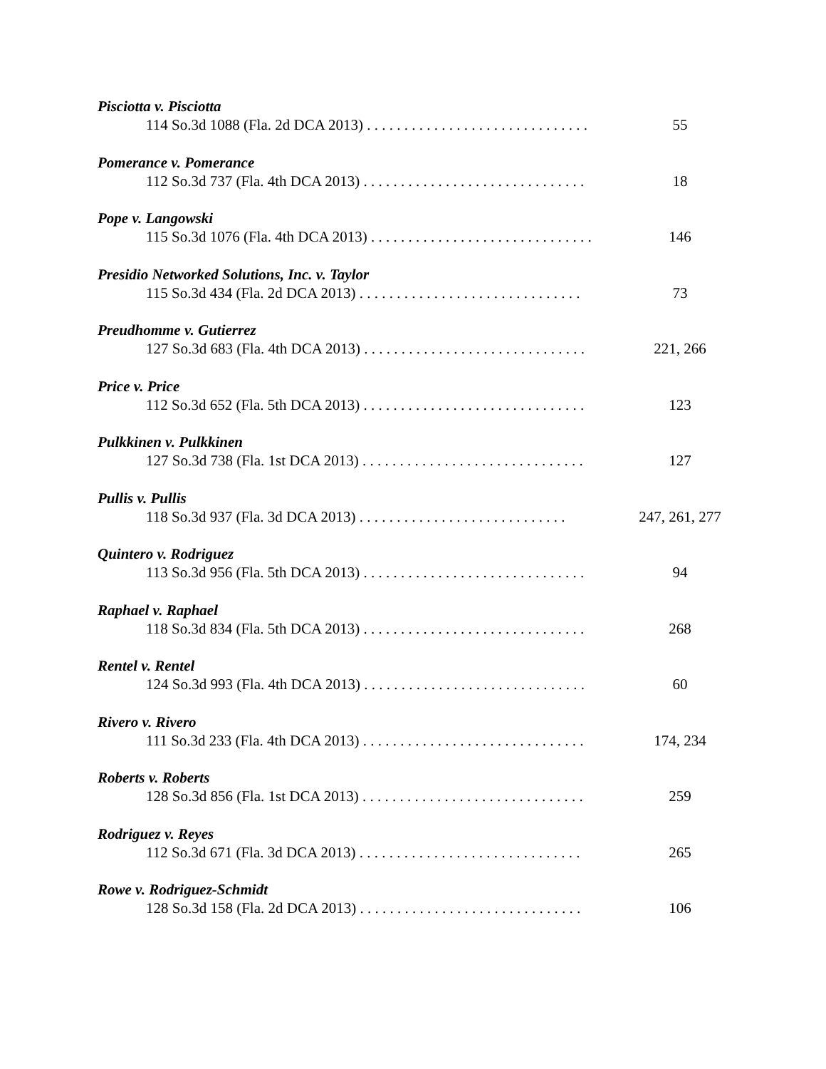Pisciotta v. Pisciotta
114 So.3d 1088 (Fla. 2d DCA 2013) . . . . . . . . . . . . . . . . . . . . . . . . . . . . . . 55
Pomerance v. Pomerance
112 So.3d 737 (Fla. 4th DCA 2013) . . . . . . . . . . . . . . . . . . . . . . . . . . . . . . 18
Pope v. Langowski
115 So.3d 1076 (Fla. 4th DCA 2013) . . . . . . . . . . . . . . . . . . . . . . . . . . . . . . 146
Presidio Networked Solutions, Inc. v. Taylor
115 So.3d 434 (Fla. 2d DCA 2013) . . . . . . . . . . . . . . . . . . . . . . . . . . . . . . 73
Preudhomme v. Gutierrez
127 So.3d 683 (Fla. 4th DCA 2013) . . . . . . . . . . . . . . . . . . . . . . . . . . . . . . 221, 266
Price v. Price
112 So.3d 652 (Fla. 5th DCA 2013) . . . . . . . . . . . . . . . . . . . . . . . . . . . . . . 123
Pulkkinen v. Pulkkinen
127 So.3d 738 (Fla. 1st DCA 2013) . . . . . . . . . . . . . . . . . . . . . . . . . . . . . . 127
Pullis v. Pullis
118 So.3d 937 (Fla. 3d DCA 2013) . . . . . . . . . . . . . . . . . . . . . . . . . . . . 247, 261, 277
Quintero v. Rodriguez
113 So.3d 956 (Fla. 5th DCA 2013) . . . . . . . . . . . . . . . . . . . . . . . . . . . . . . 94
Raphael v. Raphael
118 So.3d 834 (Fla. 5th DCA 2013) . . . . . . . . . . . . . . . . . . . . . . . . . . . . . . 268
Rentel v. Rentel
124 So.3d 993 (Fla. 4th DCA 2013) . . . . . . . . . . . . . . . . . . . . . . . . . . . . . . 60
Rivero v. Rivero
111 So.3d 233 (Fla. 4th DCA 2013) . . . . . . . . . . . . . . . . . . . . . . . . . . . . . . 174, 234
Roberts v. Roberts
128 So.3d 856 (Fla. 1st DCA 2013) . . . . . . . . . . . . . . . . . . . . . . . . . . . . . . 259
Rodriguez v. Reyes
112 So.3d 671 (Fla. 3d DCA 2013) . . . . . . . . . . . . . . . . . . . . . . . . . . . . . . 265
Rowe v. Rodriguez-Schmidt
128 So.3d 158 (Fla. 2d DCA 2013) . . . . . . . . . . . . . . . . . . . . . . . . . . . . . . 106